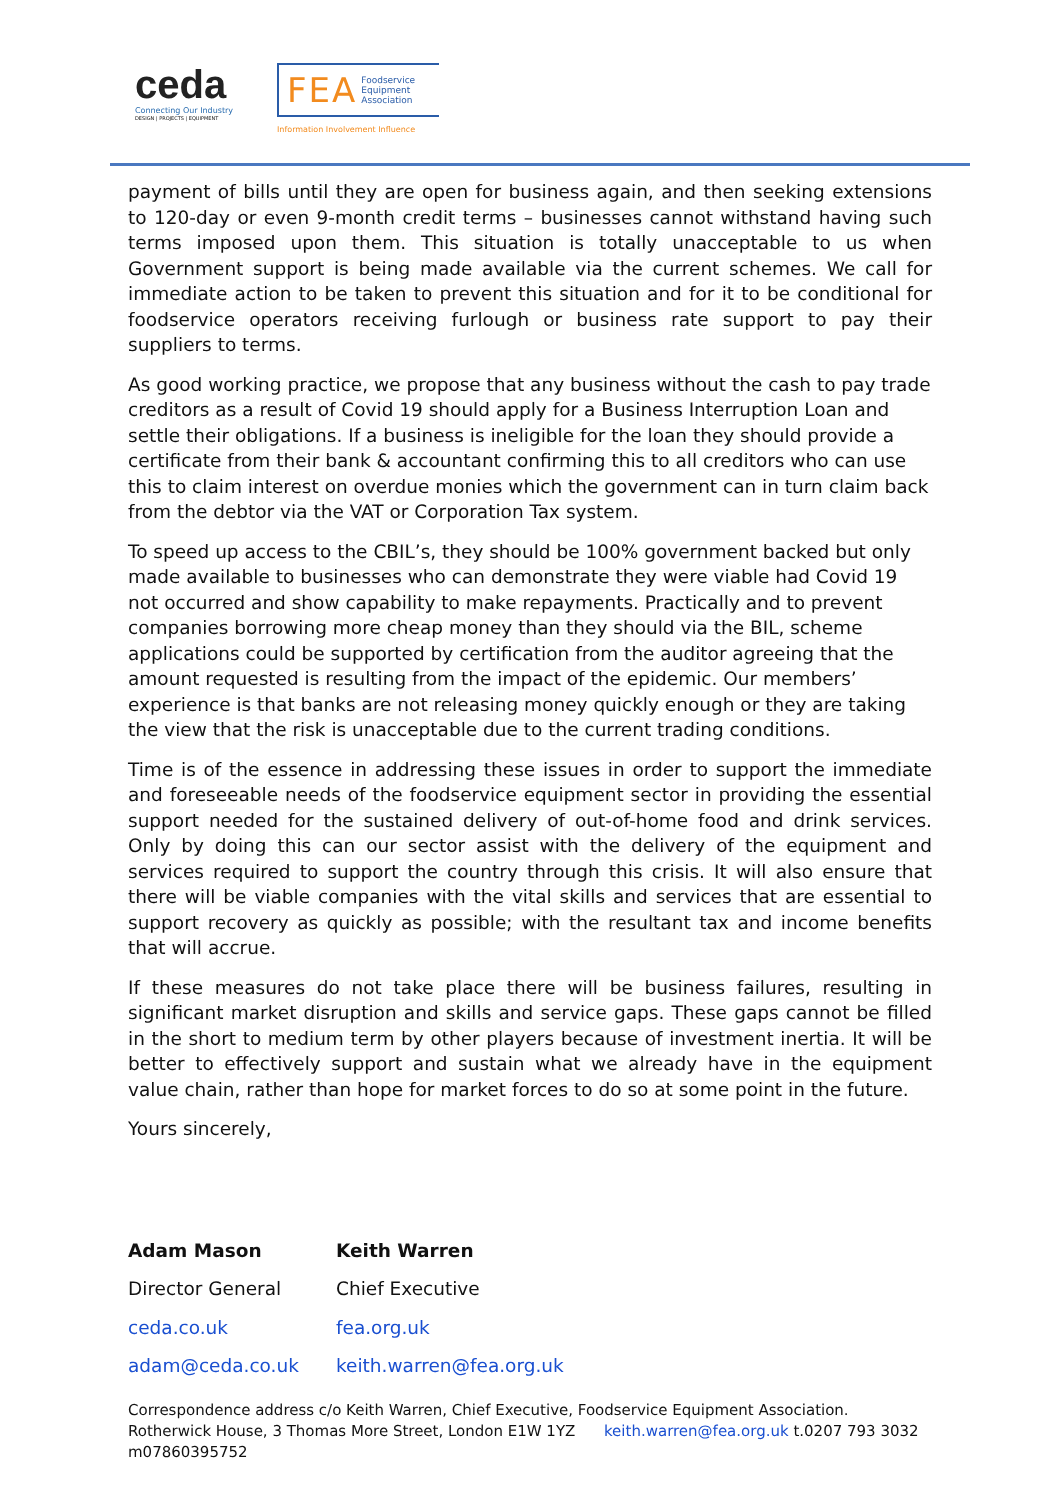ceda
Connecting Our Industry
DESIGN | PROJECTS | EQUIPMENT
FEA Foodservice
Equipment
Association
Information Involvement Influence
payment of bills until they are open for business again, and then seeking extensions to 120-day or even 9-month credit terms – businesses cannot withstand having such terms imposed upon them. This situation is totally unacceptable to us when Government support is being made available via the current schemes. We call for immediate action to be taken to prevent this situation and for it to be conditional for foodservice operators receiving furlough or business rate support to pay their suppliers to terms.
As good working practice, we propose that any business without the cash to pay trade creditors as a result of Covid 19 should apply for a Business Interruption Loan and settle their obligations. If a business is ineligible for the loan they should provide a certificate from their bank & accountant confirming this to all creditors who can use this to claim interest on overdue monies which the government can in turn claim back from the debtor via the VAT or Corporation Tax system.
To speed up access to the CBIL’s, they should be 100% government backed but only made available to businesses who can demonstrate they were viable had Covid 19 not occurred and show capability to make repayments. Practically and to prevent companies borrowing more cheap money than they should via the BIL, scheme applications could be supported by certification from the auditor agreeing that the amount requested is resulting from the impact of the epidemic. Our members’ experience is that banks are not releasing money quickly enough or they are taking the view that the risk is unacceptable due to the current trading conditions.
Time is of the essence in addressing these issues in order to support the immediate and foreseeable needs of the foodservice equipment sector in providing the essential support needed for the sustained delivery of out-of-home food and drink services. Only by doing this can our sector assist with the delivery of the equipment and services required to support the country through this crisis. It will also ensure that there will be viable companies with the vital skills and services that are essential to support recovery as quickly as possible; with the resultant tax and income benefits that will accrue.
If these measures do not take place there will be business failures, resulting in significant market disruption and skills and service gaps. These gaps cannot be filled in the short to medium term by other players because of investment inertia. It will be better to effectively support and sustain what we already have in the equipment value chain, rather than hope for market forces to do so at some point in the future.
Yours sincerely,
Adam Mason
Director General
ceda.co.uk
adam@ceda.co.uk
Keith Warren
Chief Executive
fea.org.uk
keith.warren@fea.org.uk
Correspondence address c/o Keith Warren, Chief Executive, Foodservice Equipment Association. Rotherwick House, 3 Thomas More Street, London E1W 1YZ keith.warren@fea.org.uk t.0207 793 3032 m07860395752